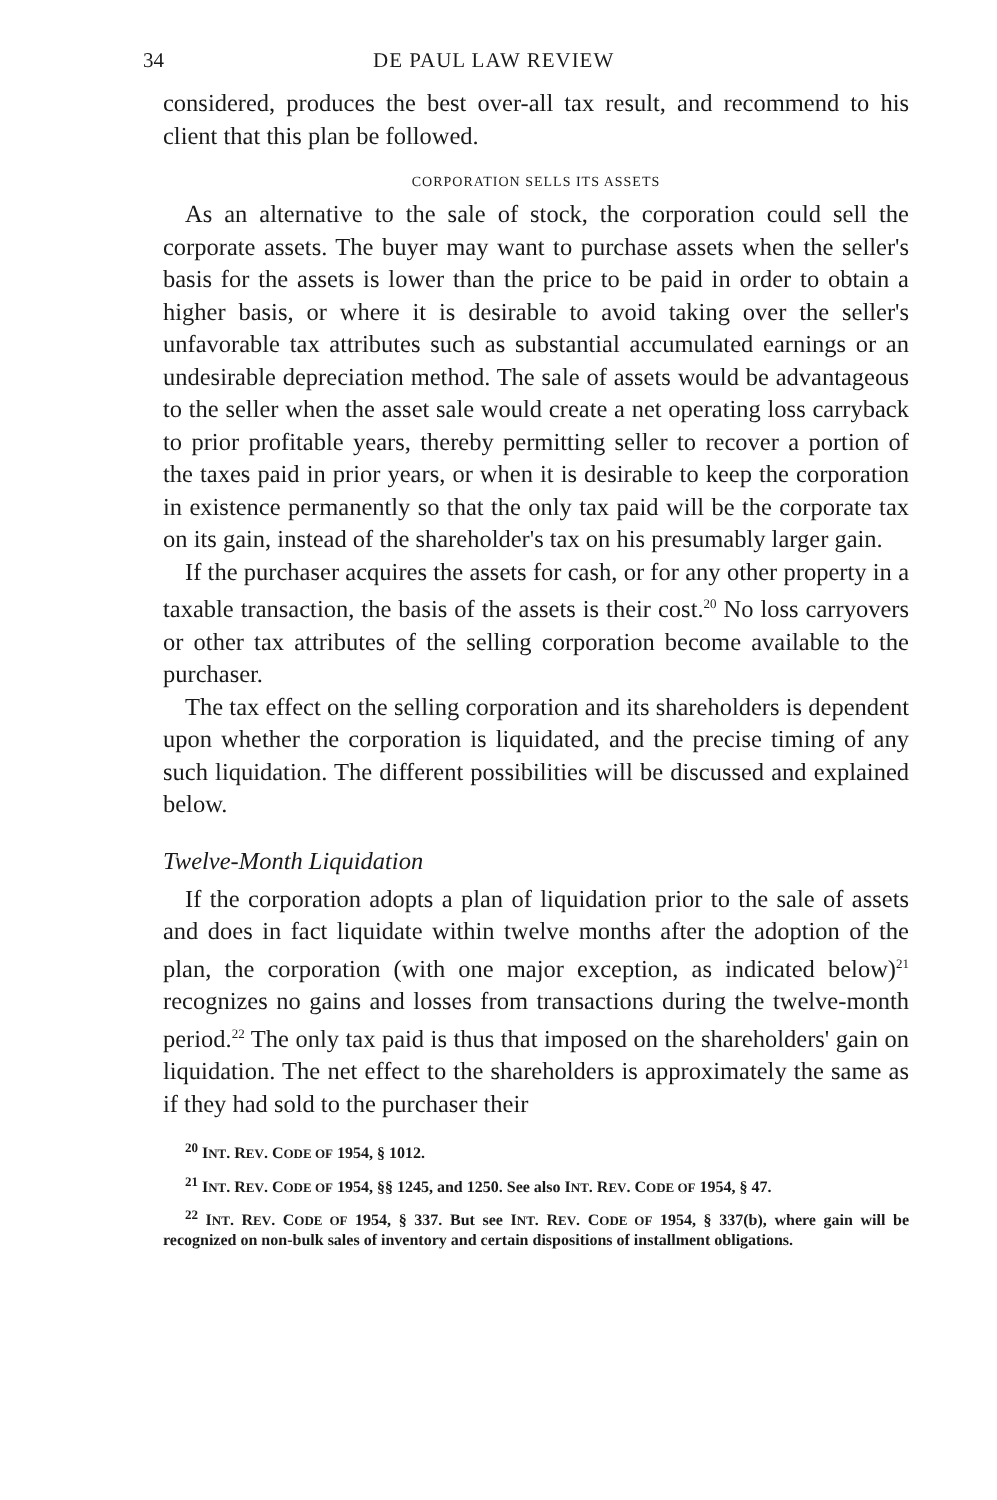34 DE PAUL LAW REVIEW
considered, produces the best over-all tax result, and recommend to his client that this plan be followed.
CORPORATION SELLS ITS ASSETS
As an alternative to the sale of stock, the corporation could sell the corporate assets. The buyer may want to purchase assets when the seller's basis for the assets is lower than the price to be paid in order to obtain a higher basis, or where it is desirable to avoid taking over the seller's unfavorable tax attributes such as substantial accumulated earnings or an undesirable depreciation method. The sale of assets would be advantageous to the seller when the asset sale would create a net operating loss carryback to prior profitable years, thereby permitting seller to recover a portion of the taxes paid in prior years, or when it is desirable to keep the corporation in existence permanently so that the only tax paid will be the corporate tax on its gain, instead of the shareholder's tax on his presumably larger gain.
If the purchaser acquires the assets for cash, or for any other property in a taxable transaction, the basis of the assets is their cost.<sup>20</sup> No loss carryovers or other tax attributes of the selling corporation become available to the purchaser.
The tax effect on the selling corporation and its shareholders is dependent upon whether the corporation is liquidated, and the precise timing of any such liquidation. The different possibilities will be discussed and explained below.
Twelve-Month Liquidation
If the corporation adopts a plan of liquidation prior to the sale of assets and does in fact liquidate within twelve months after the adoption of the plan, the corporation (with one major exception, as indicated below)<sup>21</sup> recognizes no gains and losses from transactions during the twelve-month period.<sup>22</sup> The only tax paid is thus that imposed on the shareholders' gain on liquidation. The net effect to the shareholders is approximately the same as if they had sold to the purchaser their
<sup>20</sup> INT. REV. CODE OF 1954, § 1012.
<sup>21</sup> INT. REV. CODE OF 1954, §§ 1245, and 1250. See also INT. REV. CODE OF 1954, § 47.
<sup>22</sup> INT. REV. CODE OF 1954, § 337. But see INT. REV. CODE OF 1954, § 337(b), where gain will be recognized on non-bulk sales of inventory and certain dispositions of installment obligations.